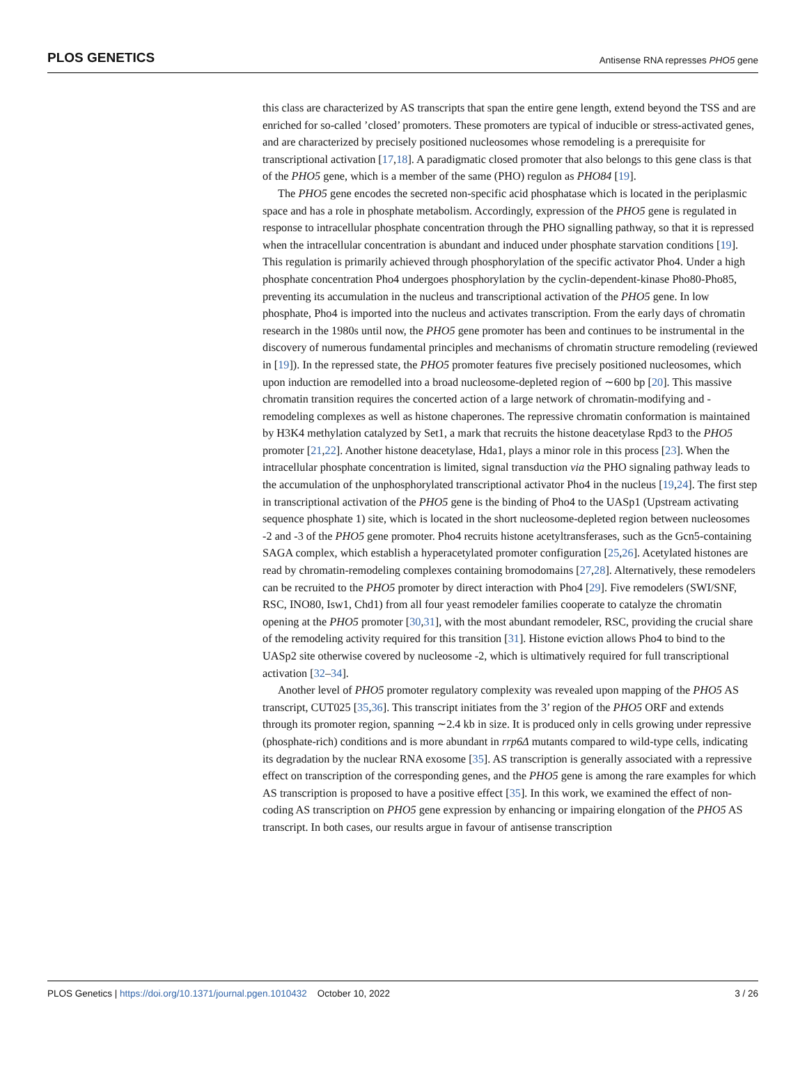PLOS GENETICS Antisense RNA represses PHO5 gene
this class are characterized by AS transcripts that span the entire gene length, extend beyond the TSS and are enriched for so-called ’closed’ promoters. These promoters are typical of inducible or stress-activated genes, and are characterized by precisely positioned nucleosomes whose remodeling is a prerequisite for transcriptional activation [17,18]. A paradigmatic closed promoter that also belongs to this gene class is that of the PHO5 gene, which is a member of the same (PHO) regulon as PHO84 [19].
The PHO5 gene encodes the secreted non-specific acid phosphatase which is located in the periplasmic space and has a role in phosphate metabolism. Accordingly, expression of the PHO5 gene is regulated in response to intracellular phosphate concentration through the PHO signalling pathway, so that it is repressed when the intracellular concentration is abundant and induced under phosphate starvation conditions [19]. This regulation is primarily achieved through phosphorylation of the specific activator Pho4. Under a high phosphate concentration Pho4 undergoes phosphorylation by the cyclin-dependent-kinase Pho80-Pho85, preventing its accumulation in the nucleus and transcriptional activation of the PHO5 gene. In low phosphate, Pho4 is imported into the nucleus and activates transcription. From the early days of chromatin research in the 1980s until now, the PHO5 gene promoter has been and continues to be instrumental in the discovery of numerous fundamental principles and mechanisms of chromatin structure remodeling (reviewed in [19]). In the repressed state, the PHO5 promoter features five precisely positioned nucleosomes, which upon induction are remodelled into a broad nucleosome-depleted region of ∼600 bp [20]. This massive chromatin transition requires the concerted action of a large network of chromatin-modifying and -remodeling complexes as well as histone chaperones. The repressive chromatin conformation is maintained by H3K4 methylation catalyzed by Set1, a mark that recruits the histone deacetylase Rpd3 to the PHO5 promoter [21,22]. Another histone deacetylase, Hda1, plays a minor role in this process [23]. When the intracellular phosphate concentration is limited, signal transduction via the PHO signaling pathway leads to the accumulation of the unphosphorylated transcriptional activator Pho4 in the nucleus [19,24]. The first step in transcriptional activation of the PHO5 gene is the binding of Pho4 to the UASp1 (Upstream activating sequence phosphate 1) site, which is located in the short nucleosome-depleted region between nucleosomes -2 and -3 of the PHO5 gene promoter. Pho4 recruits histone acetyltransferases, such as the Gcn5-containing SAGA complex, which establish a hyperacetylated promoter configuration [25,26]. Acetylated histones are read by chromatin-remodeling complexes containing bromodomains [27,28]. Alternatively, these remodelers can be recruited to the PHO5 promoter by direct interaction with Pho4 [29]. Five remodelers (SWI/SNF, RSC, INO80, Isw1, Chd1) from all four yeast remodeler families cooperate to catalyze the chromatin opening at the PHO5 promoter [30,31], with the most abundant remodeler, RSC, providing the crucial share of the remodeling activity required for this transition [31]. Histone eviction allows Pho4 to bind to the UASp2 site otherwise covered by nucleosome -2, which is ultimatively required for full transcriptional activation [32–34].
Another level of PHO5 promoter regulatory complexity was revealed upon mapping of the PHO5 AS transcript, CUT025 [35,36]. This transcript initiates from the 3’ region of the PHO5 ORF and extends through its promoter region, spanning ∼2.4 kb in size. It is produced only in cells growing under repressive (phosphate-rich) conditions and is more abundant in rrp6Δ mutants compared to wild-type cells, indicating its degradation by the nuclear RNA exosome [35]. AS transcription is generally associated with a repressive effect on transcription of the corresponding genes, and the PHO5 gene is among the rare examples for which AS transcription is proposed to have a positive effect [35]. In this work, we examined the effect of non-coding AS transcription on PHO5 gene expression by enhancing or impairing elongation of the PHO5 AS transcript. In both cases, our results argue in favour of antisense transcription
PLOS Genetics | https://doi.org/10.1371/journal.pgen.1010432 October 10, 2022 3 / 26